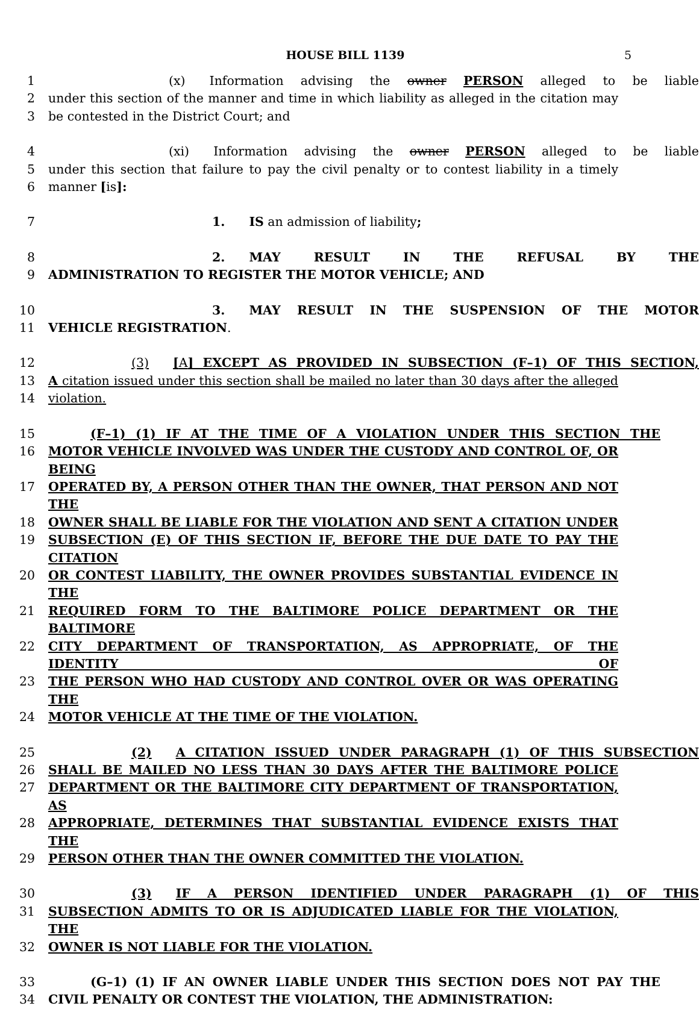HOUSE BILL 1139 5
1 (x) Information advising the owner PERSON alleged to be liable
2 under this section of the manner and time in which liability as alleged in the citation may
3 be contested in the District Court; and
4 (xi) Information advising the owner PERSON alleged to be liable
5 under this section that failure to pay the civil penalty or to contest liability in a timely
6 manner [is]:
7 1. IS an admission of liability;
8 2. MAY RESULT IN THE REFUSAL BY THE
9 ADMINISTRATION TO REGISTER THE MOTOR VEHICLE; AND
10 3. MAY RESULT IN THE SUSPENSION OF THE MOTOR
11 VEHICLE REGISTRATION.
12 (3) [A] EXCEPT AS PROVIDED IN SUBSECTION (F–1) OF THIS SECTION,
13 A citation issued under this section shall be mailed no later than 30 days after the alleged
14 violation.
15 (F–1) (1) IF AT THE TIME OF A VIOLATION UNDER THIS SECTION THE
16 MOTOR VEHICLE INVOLVED WAS UNDER THE CUSTODY AND CONTROL OF, OR BEING
17 OPERATED BY, A PERSON OTHER THAN THE OWNER, THAT PERSON AND NOT THE
18 OWNER SHALL BE LIABLE FOR THE VIOLATION AND SENT A CITATION UNDER
19 SUBSECTION (E) OF THIS SECTION IF, BEFORE THE DUE DATE TO PAY THE CITATION
20 OR CONTEST LIABILITY, THE OWNER PROVIDES SUBSTANTIAL EVIDENCE IN THE
21 REQUIRED FORM TO THE BALTIMORE POLICE DEPARTMENT OR THE BALTIMORE
22 CITY DEPARTMENT OF TRANSPORTATION, AS APPROPRIATE, OF THE IDENTITY OF
23 THE PERSON WHO HAD CUSTODY AND CONTROL OVER OR WAS OPERATING THE
24 MOTOR VEHICLE AT THE TIME OF THE VIOLATION.
25 (2) A CITATION ISSUED UNDER PARAGRAPH (1) OF THIS SUBSECTION
26 SHALL BE MAILED NO LESS THAN 30 DAYS AFTER THE BALTIMORE POLICE
27 DEPARTMENT OR THE BALTIMORE CITY DEPARTMENT OF TRANSPORTATION, AS
28 APPROPRIATE, DETERMINES THAT SUBSTANTIAL EVIDENCE EXISTS THAT THE
29 PERSON OTHER THAN THE OWNER COMMITTED THE VIOLATION.
30 (3) IF A PERSON IDENTIFIED UNDER PARAGRAPH (1) OF THIS
31 SUBSECTION ADMITS TO OR IS ADJUDICATED LIABLE FOR THE VIOLATION, THE
32 OWNER IS NOT LIABLE FOR THE VIOLATION.
33 (G–1) (1) IF AN OWNER LIABLE UNDER THIS SECTION DOES NOT PAY THE
34 CIVIL PENALTY OR CONTEST THE VIOLATION, THE ADMINISTRATION: